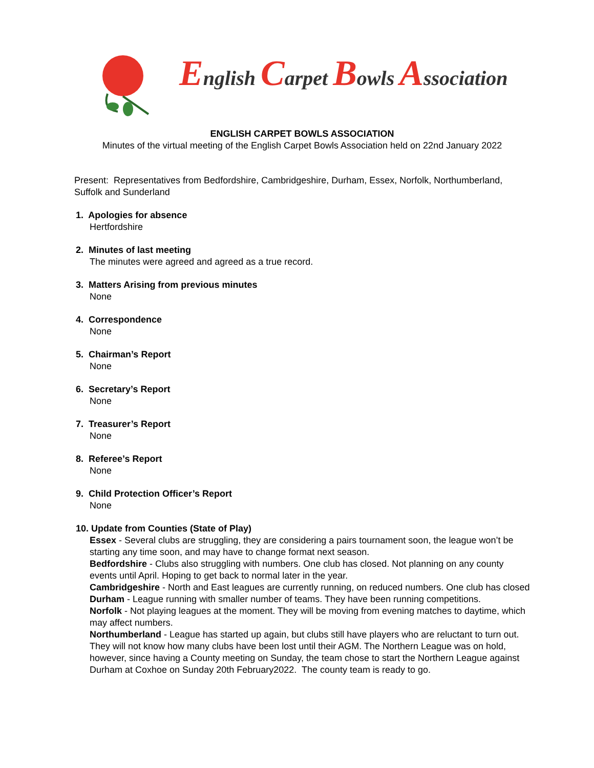English Carpet Bowls Association
ENGLISH CARPET BOWLS ASSOCIATION
Minutes of the virtual meeting of the English Carpet Bowls Association held on 22nd January 2022
Present: Representatives from Bedfordshire, Cambridgeshire, Durham, Essex, Norfolk, Northumberland, Suffolk and Sunderland
1. Apologies for absence
Hertfordshire
2. Minutes of last meeting
The minutes were agreed and agreed as a true record.
3. Matters Arising from previous minutes
None
4. Correspondence
None
5. Chairman’s Report
None
6. Secretary’s Report
None
7. Treasurer’s Report
None
8. Referee’s Report
None
9. Child Protection Officer’s Report
None
10. Update from Counties (State of Play)
Essex - Several clubs are struggling, they are considering a pairs tournament soon, the league won’t be starting any time soon, and may have to change format next season.
Bedfordshire - Clubs also struggling with numbers. One club has closed. Not planning on any county events until April. Hoping to get back to normal later in the year.
Cambridgeshire - North and East leagues are currently running, on reduced numbers. One club has closed
Durham - League running with smaller number of teams. They have been running competitions.
Norfolk - Not playing leagues at the moment. They will be moving from evening matches to daytime, which may affect numbers.
Northumberland - League has started up again, but clubs still have players who are reluctant to turn out. They will not know how many clubs have been lost until their AGM. The Northern League was on hold, however, since having a County meeting on Sunday, the team chose to start the Northern League against Durham at Coxhoe on Sunday 20th February2022. The county team is ready to go.